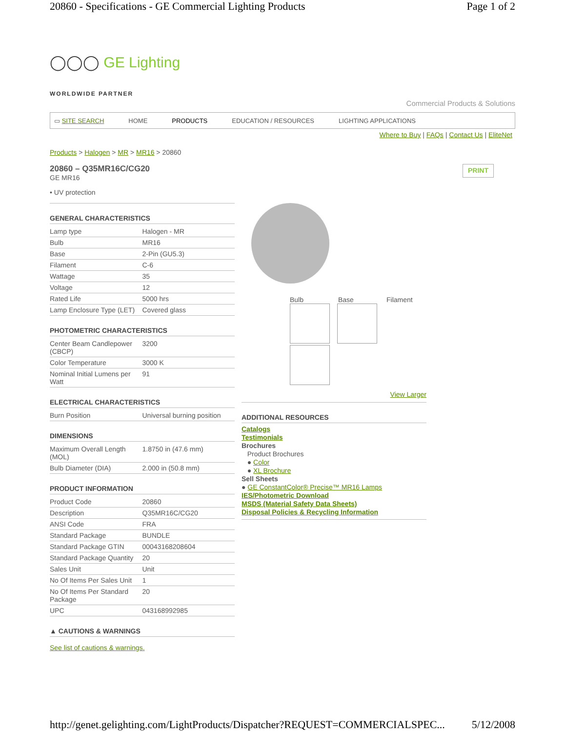20860 - Specifications - GE Commercial Lighting Products Page 1 of 2
◯◯◯ GE Lighting
WORLDWIDE PARTNER
Commercial Products & Solutions
▭ SITE SEARCH HOME PRODUCTS EDUCATION / RESOURCES LIGHTING APPLICATIONS
Where to Buy | FAQs | Contact Us | EliteNet
Products > Halogen > MR > MR16 > 20860
20860 – Q35MR16C/CG20
GE MR16
PRINT
• UV protection
GENERAL CHARACTERISTICS
| Lamp type | Halogen - MR |
| Bulb | MR16 |
| Base | 2-Pin (GU5.3) |
| Filament | C-6 |
| Wattage | 35 |
| Voltage | 12 |
| Rated Life | 5000 hrs |
| Lamp Enclosure Type (LET) | Covered glass |
PHOTOMETRIC CHARACTERISTICS
| Center Beam Candlepower (CBCP) | 3200 |
| Color Temperature | 3000 K |
| Nominal Initial Lumens per Watt | 91 |
ELECTRICAL CHARACTERISTICS
| Burn Position | Universal burning position |
DIMENSIONS
| Maximum Overall Length (MOL) | 1.8750 in (47.6 mm) |
| Bulb Diameter (DIA) | 2.000 in (50.8 mm) |
PRODUCT INFORMATION
| Product Code | 20860 |
| Description | Q35MR16C/CG20 |
| ANSI Code | FRA |
| Standard Package | BUNDLE |
| Standard Package GTIN | 00043168208604 |
| Standard Package Quantity | 20 |
| Sales Unit | Unit |
| No Of Items Per Sales Unit | 1 |
| No Of Items Per Standard Package | 20 |
| UPC | 043168992985 |
▲ CAUTIONS & WARNINGS
See list of cautions & warnings.
Bulb Base Filament
View Larger
ADDITIONAL RESOURCES
Catalogs
Testimonials
Brochures
Product Brochures
● Color
● XL Brochure
Sell Sheets
● GE ConstantColor® Precise™ MR16 Lamps
IES/Photometric Download
MSDS (Material Safety Data Sheets)
Disposal Policies & Recycling Information
http://genet.gelighting.com/LightProducts/Dispatcher?REQUEST=COMMERCIALSPEC... 5/12/2008